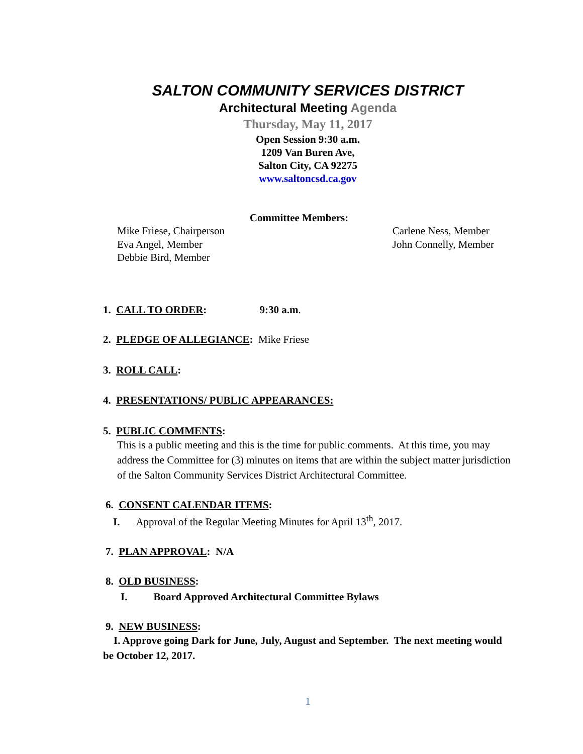SALTON COMMUNITY SERVICES DISTRICT
Architectural Meeting Agenda
Thursday, May 11, 2017
Open Session 9:30 a.m.
1209 Van Buren Ave,
Salton City, CA 92275
www.saltoncsd.ca.gov
Committee Members:
Mike Friese, Chairperson
Eva Angel, Member
Debbie Bird, Member
Carlene Ness, Member
John Connelly, Member
1. CALL TO ORDER: 9:30 a.m.
2. PLEDGE OF ALLEGIANCE: Mike Friese
3. ROLL CALL:
4. PRESENTATIONS/ PUBLIC APPEARANCES:
5. PUBLIC COMMENTS:
This is a public meeting and this is the time for public comments. At this time, you may address the Committee for (3) minutes on items that are within the subject matter jurisdiction of the Salton Community Services District Architectural Committee.
6. CONSENT CALENDAR ITEMS:
I. Approval of the Regular Meeting Minutes for April 13<sup>th</sup>, 2017.
7. PLAN APPROVAL: N/A
8. OLD BUSINESS:
I. Board Approved Architectural Committee Bylaws
9. NEW BUSINESS:
I. Approve going Dark for June, July, August and September. The next meeting would be October 12, 2017.
1